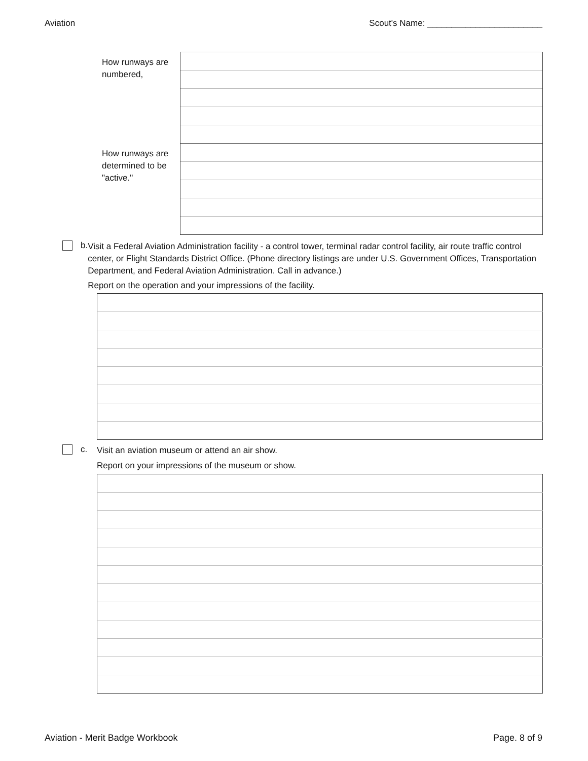Aviation Scout's Name: ________________________
| How runways are numbered, | |
| How runways are determined to be "active." | |
b.
Visit a Federal Aviation Administration facility - a control tower, terminal radar control facility, air route traffic control center, or Flight Standards District Office. (Phone directory listings are under U.S. Government Offices, Transportation Department, and Federal Aviation Administration. Call in advance.)
Report on the operation and your impressions of the facility.
c.
Visit an aviation museum or attend an air show.
Report on your impressions of the museum or show.
Aviation - Merit Badge Workbook Page. 8 of 9